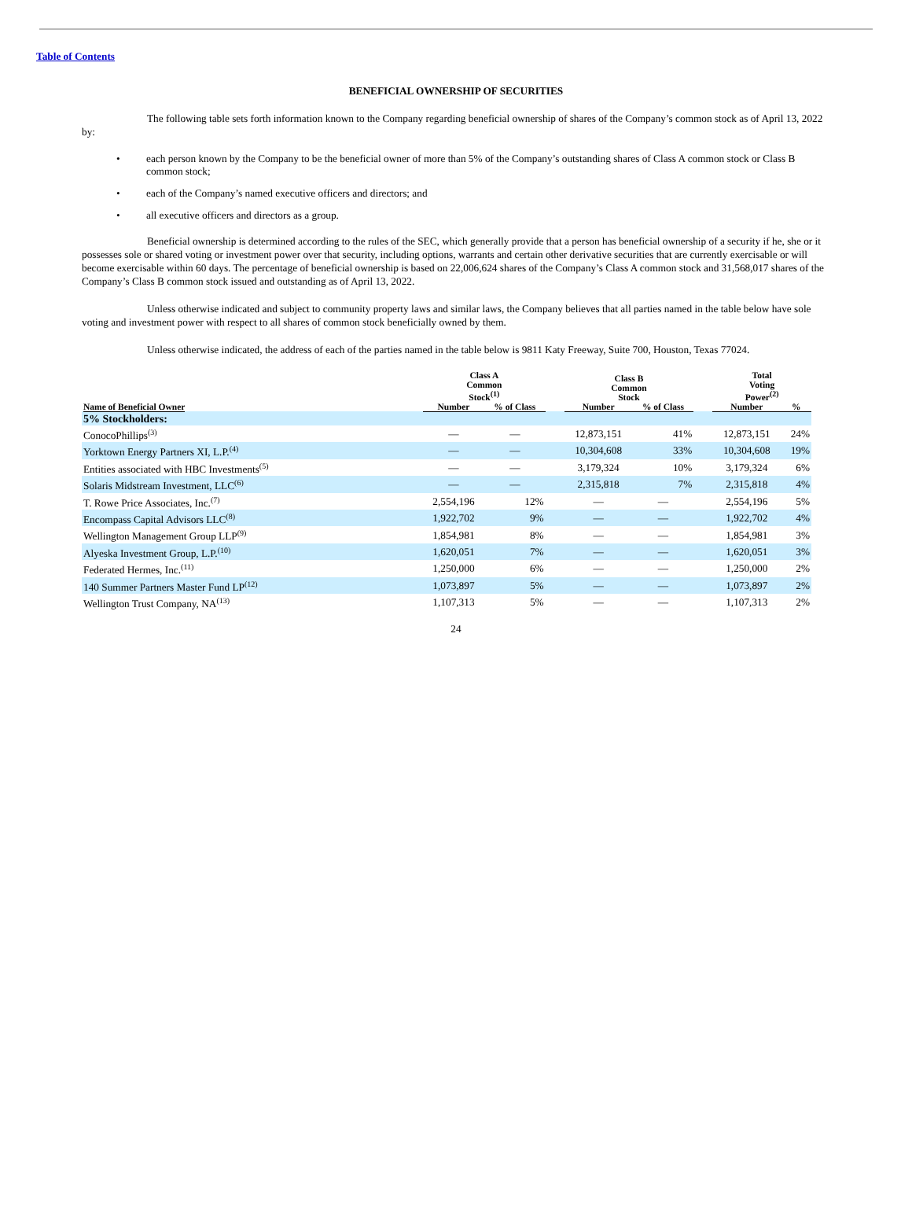Table of Contents
BENEFICIAL OWNERSHIP OF SECURITIES
The following table sets forth information known to the Company regarding beneficial ownership of shares of the Company’s common stock as of April 13, 2022 by:
• each person known by the Company to be the beneficial owner of more than 5% of the Company’s outstanding shares of Class A common stock or Class B common stock;
• each of the Company’s named executive officers and directors; and
• all executive officers and directors as a group.
Beneficial ownership is determined according to the rules of the SEC, which generally provide that a person has beneficial ownership of a security if he, she or it possesses sole or shared voting or investment power over that security, including options, warrants and certain other derivative securities that are currently exercisable or will become exercisable within 60 days. The percentage of beneficial ownership is based on 22,006,624 shares of the Company’s Class A common stock and 31,568,017 shares of the Company’s Class B common stock issued and outstanding as of April 13, 2022.
Unless otherwise indicated and subject to community property laws and similar laws, the Company believes that all parties named in the table below have sole voting and investment power with respect to all shares of common stock beneficially owned by them.
Unless otherwise indicated, the address of each of the parties named in the table below is 9811 Katy Freeway, Suite 700, Houston, Texas 77024.
| | Class A Common Stock<sup>(1)</sup> | | | Class B Common Stock | | | Total Voting Power<sup>(2)</sup> | |
| --- | --- | --- | --- | --- | --- | --- | --- | --- |
| Name of Beneficial Owner | Number | % of Class | | Number | % of Class | | Number | % |
| 5% Stockholders: | | | | | | | | |
| ConocoPhillips<sup>(3)</sup> | — | — | | 12,873,151 | 41% | | 12,873,151 | 24% |
| Yorktown Energy Partners XI, L.P.<sup>(4)</sup> | — | — | | 10,304,608 | 33% | | 10,304,608 | 19% |
| Entities associated with HBC Investments<sup>(5)</sup> | — | — | | 3,179,324 | 10% | | 3,179,324 | 6% |
| Solaris Midstream Investment, LLC<sup>(6)</sup> | — | — | | 2,315,818 | 7% | | 2,315,818 | 4% |
| T. Rowe Price Associates, Inc.<sup>(7)</sup> | 2,554,196 | 12% | | — | — | | 2,554,196 | 5% |
| Encompass Capital Advisors LLC<sup>(8)</sup> | 1,922,702 | 9% | | — | — | | 1,922,702 | 4% |
| Wellington Management Group LLP<sup>(9)</sup> | 1,854,981 | 8% | | — | — | | 1,854,981 | 3% |
| Alyeska Investment Group, L.P.<sup>(10)</sup> | 1,620,051 | 7% | | — | — | | 1,620,051 | 3% |
| Federated Hermes, Inc.<sup>(11)</sup> | 1,250,000 | 6% | | — | — | | 1,250,000 | 2% |
| 140 Summer Partners Master Fund LP<sup>(12)</sup> | 1,073,897 | 5% | | — | — | | 1,073,897 | 2% |
| Wellington Trust Company, NA<sup>(13)</sup> | 1,107,313 | 5% | | — | — | | 1,107,313 | 2% |
24